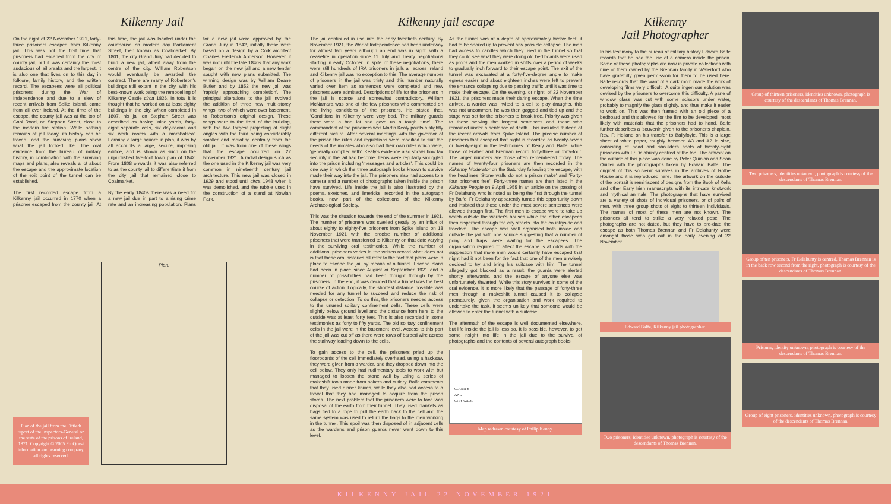Kilkenny Jail
On the night of 22 November 1921, forty-three prisoners escaped from Kilkenny jail. This was not the first time that prisoners had escaped from the city or county jail, but it was certainly the most audacious of jail breaks and the largest. It is also one that lives on to this day in folklore, family history, and the written record. The escapees were all political prisoners during the War of Independence and due to a slew of recent arrivals from Spike Island, came from all over Ireland. At the time of the escape, the county jail was at the top of Gaol Road, on Stephen Street, close to the modern fire station. While nothing remains of jail today, its history can be traced, and the surviving plans show what the jail looked like. The oral evidence from the bureau of military history, in combination with the surviving maps and plans, also reveals a lot about the escape and the approximate location of the exit point of the tunnel can be established.
The first recorded escape from a Kilkenny jail occurred in 1770 when a prisoner escaped from the county jail. At this time, the jail was located under the courthouse on modern day Parliament Street, then known as Coalmarket. By 1801, the city Grand Jury had decided to build a new jail, albeit away from the centre of the city. William Robertson would eventually be awarded the contract. There are many of Robertson's buildings still extant in the city, with his best-known work being the remodelling of Kilkenny Castle circa 1826. In total it is thought that he worked on at least eighty buildings in the city. When completed in 1807, his jail on Stephen Street was described as having 'nine yards, forty-eight separate cells, six day-rooms and six work rooms with a marshalsea'. Forming a large square in plan, it was by all accounts a large, secure, imposing edifice, and is shown as such on the unpublished five-foot town plan of 1842. From 1808 onwards it was also referred to as the county jail to differentiate it from the city jail that remained close to Coalmarket.
By the early 1840s there was a need for a new jail due in part to a rising crime rate and an increasing population. Plans for a new jail were approved by the Grand Jury in 1842, initially these were based on a design by a Cork architect Charles Frederick Anderson. However, it was not until the late 1840s that any work began on the new jail and a new tender sought with new plans submitted. The winning design was by William Deane Butler and by 1852 the new jail was 'rapidly approaching completion'. The principal alterations to the jail involved the addition of three new multi-storey wings, two of which were over basement, to Robertson's original design. These wings were to the front of the building, with the two largest projecting at slight angles with the third being considerably smaller and radiating centrally from the old jail. It was from one of these wings that the escape occurred on 22 November 1921. A radial design such as the one used in the Kilkenny jail was very common in nineteenth century jail architecture. This new jail was closed in 1929 and stood until circa 1948 when it was demolished, and the rubble used in the construction of a stand at Nowlan Park.
Plan of the jail from the Fiftieth report of the Inspectors-General on the state of the prisons of Ireland, 1871. Copyright © 2005 ProQuest information and learning company, all rights reserved.
Plan.
Kilkenny jail escape
The jail continued in use into the early twentieth century. By November 1921, the War of Independence had been underway for almost two years although an end was in sight, with a ceasefire in operation since 11 July and Treaty negotiations starting in early October. In spite of these negotiations, there were still hundreds of IRA prisoners in jails all across Ireland and Kilkenny jail was no exception to this. The average number of prisoners in the jail was thirty and this number naturally varied over item as sentences were completed and new prisoners were admitted. Descriptions of life for the prisoners in the jail is scarce and somewhat contradictory. William McNamara was one of the few prisoners who commented on the living conditions of the prisoners. He stated that, 'Conditions in Kilkenny were very bad. The military guards there were a bad lot and gave us a tough time'. The commandant of the prisoners was Martin Kealy paints a slightly different picture. After several meetings with the governor of the prison the rules and regulations were modified to suit the needs of the inmates who also had their own rules which were, 'generally complied with'. Kealy's evidence also shows how lax security in the jail had become. Items were regularly smuggled into the prison including 'messages and articles'. This could be one way in which the three autograph books known to survive made their way into the jail. The prisoners also had access to a camera and a number of photographs taken inside the prison have survived. Life inside the jail is also illustrated by the poems, sketches, and limericks, recorded in the autograph books, now part of the collections of the Kilkenny Archaeological Society.
This was the situation towards the end of the summer in 1921. The number of prisoners was swelled greatly by an influx of about eighty to eighty-five prisoners from Spike Island on 18 November 1921 with the precise number of additional prisoners that were transferred to Kilkenny on that date varying in the surviving oral testimonies. While the number of additional prisoners varies in the written record what does not is that these oral histories all refer to the fact that plans were in place to escape the jail by means of a tunnel. Escape plans had been in place since August or September 1921 and a number of possibilities had been thought through by the prisoners. In the end, it was decided that a tunnel was the best course of action. Logically, the shortest distance possible was needed for any tunnel to succeed and reduce the risk of collapse or detection. To do this, the prisoners needed access to the unused solitary confinement cells. These cells were slightly below ground level and the distance from here to the outside was at least forty feet. This is also recorded in some testimonies as forty to fifty yards. The old solitary confinement cells in the jail were in the basement level. Access to this part of the jail was cut off as there were rows of barbed wire across the stairway leading down to the cells.
To gain access to the cell, the prisoners pried up the floorboards of the cell immediately overhead, using a hacksaw they were given from a warder, and they dropped down into the cell below. They only had rudimentary tools to work with but managed to loosen the stone wall by using a series of makeshift tools made from pokers and cutlery. Balfe comments that they used dinner knives, while they also had access to a trowel that they had managed to acquire from the prison stores. The next problem that the prisoners were to face was disposal of the earth from their tunnel. They used blankets as bags tied to a rope to pull the earth back to the cell and the same system was used to return the bags to the men working in the tunnel. This spoil was then disposed of in adjacent cells as the wardens and prison guards never went down to this level.
As the tunnel was at a depth of approximately twelve feet, it had to be shored up to prevent any possible collapse. The men had access to candles which they used in the tunnel so that they could see what they were doing old bed boards were used as props and the men worked in shifts over a period of weeks to gradually inch forward to their escape point. The exit of the tunnel was excavated at a forty-five-degree angle to make egress easier and about eighteen inches were left to prevent the entrance collapsing due to passing traffic until it was time to make their escape. On the evening, or night, of 22 November 1921, the prisoners made their daring escape. When the time arrived, a warder was invited to a cell to play draughts, this was not uncommon, he was then gagged and tied up and the stage was set for the prisoners to break free. Priority was given to those serving the longest sentences and those who remained under a sentence of death. This included thirteen of the recent arrivals from Spike Island. The precise number of prisoners that escaped that night is recorded as twenty-seven or twenty-eight in the testimonies of Kealy and Balfe, while those of Fraher and Brennan record forty-three or forty-four. The larger numbers are those often remembered today. The names of twenty-four prisoners are then recorded in the Kilkenny Moderator on the Saturday following the escape, with the headlines 'Stone walls do not a prison make' and 'Forty-four prisoners free'. Forty-three names are then listed in the Kilkenny People on 9 April 1955 in an article on the passing of Fr Delahunty who is noted as being the first through the tunnel by Balfe. Fr Delahunty apparently turned this opportunity down and insisted that those under the most severe sentences were allowed through first. The first men to escape were to take up watch outside the warder's houses while the other escapees then dispersed through the city streets into the countryside and freedom. The escape was well organised both inside and outside the jail with one source suggesting that a number of pony and traps were waiting for the escapees. The organisation required to affect the escape is at odds with the suggestion that more men would certainly have escaped that night had it not been for the fact that one of the men unwisely decided to try and bring his suitcase with him. The tunnel allegedly got blocked as a result, the guards were alerted shortly afterwards, and the escape of anyone else was unfortunately thwarted. While this story survives in some of the oral evidence, it is more likely that the passage of forty-three men through a makeshift tunnel caused it to collapse prematurely, given the organisation and work required to undertake the task, it seems unlikely that someone would be allowed to enter the tunnel with a suitcase.
The aftermath of the escape is well documented elsewhere, but life inside the jail is less so. It is possible, however, to get some insight into life in the jail due to the survival of photographs and the contents of several autograph books.
COUNTY
AND
CITY GAOL
Map redrawn courtesy of Philip Kenny.
Kilkenny
Jail Photographer
In his testimony to the bureau of military history Edward Balfe records that he had the use of a camera inside the prison. Some of these photographs are now in private collections with nine of them owned by the Brennan family in Waterford who have gratefully given permission for them to be used here. Balfe records that 'the want of a dark room made the work of developing films very difficult'. A quite ingenious solution was devised by the prisoners to overcome this difficulty. A pane of window glass was cut with some scissors under water, probably to magnify the glass slightly, and thus make it easier to work on. This was then framed with an old piece of a bedboard and this allowed for the film to be developed, most likely with materials that the prisoners had to hand. Balfe further describes a 'souvenir' given to the prisoner's chaplain, Rev. P. Holland on his transfer to Ballyfoyle. This is a large sheet of white paper, roughly between A3 and A2 in size, consisting of head and shoulders shots of twenty-eight prisoners with Fr Delahunty centred at the top. The artwork on the outside of this piece was done by Peter Quinlan and Seán Quilter with the photographs taken by Edward Balfe. The original of this souvenir survives in the archives of Rothe House and it is reproduced here. The artwork on the outside of the portrait is reminiscent of designs from the Book of Kells and other Early Irish manuscripts with its intricate knotwork and mythical animals. The photographs that have survived are a variety of shots of individual prisoners, or of pairs of men, with three group shots of eight to thirteen individuals. The names of most of these men are not known. The prisoners all tend to strike a very relaxed pose. The photographs are not dated, but they have to pre-date the escape as both Thomas Brennan and Fr Delahunty were amongst those who got out in the early evening of 22 November.
Edward Balfe, Kilkenny jail photographer.
Two prisoners, identities unknown, photograph is courtesy of the descendants of Thomas Brennan.
Group of thirteen prisoners, identities unknown, photograph is courtesy of the descendants of Thomas Brennan.
Two prisoners, identities unknown, photograph is courtesy of the descendants of Thomas Brennan.
Group of ten prisoners, Fr Delahunty is centred, Thomas Brennan is in the back row second from the right, photograph is courtesy of the descendants of Thomas Brennan.
Prisoner, identity unknown, photograph is courtesy of the descendants of Thomas Brennan.
Group of eight prisoners, identities unknown, photograph is courtesy of the descendants of Thomas Brennan.
KILKENNY JAIL 22 NOVEMBER 1921